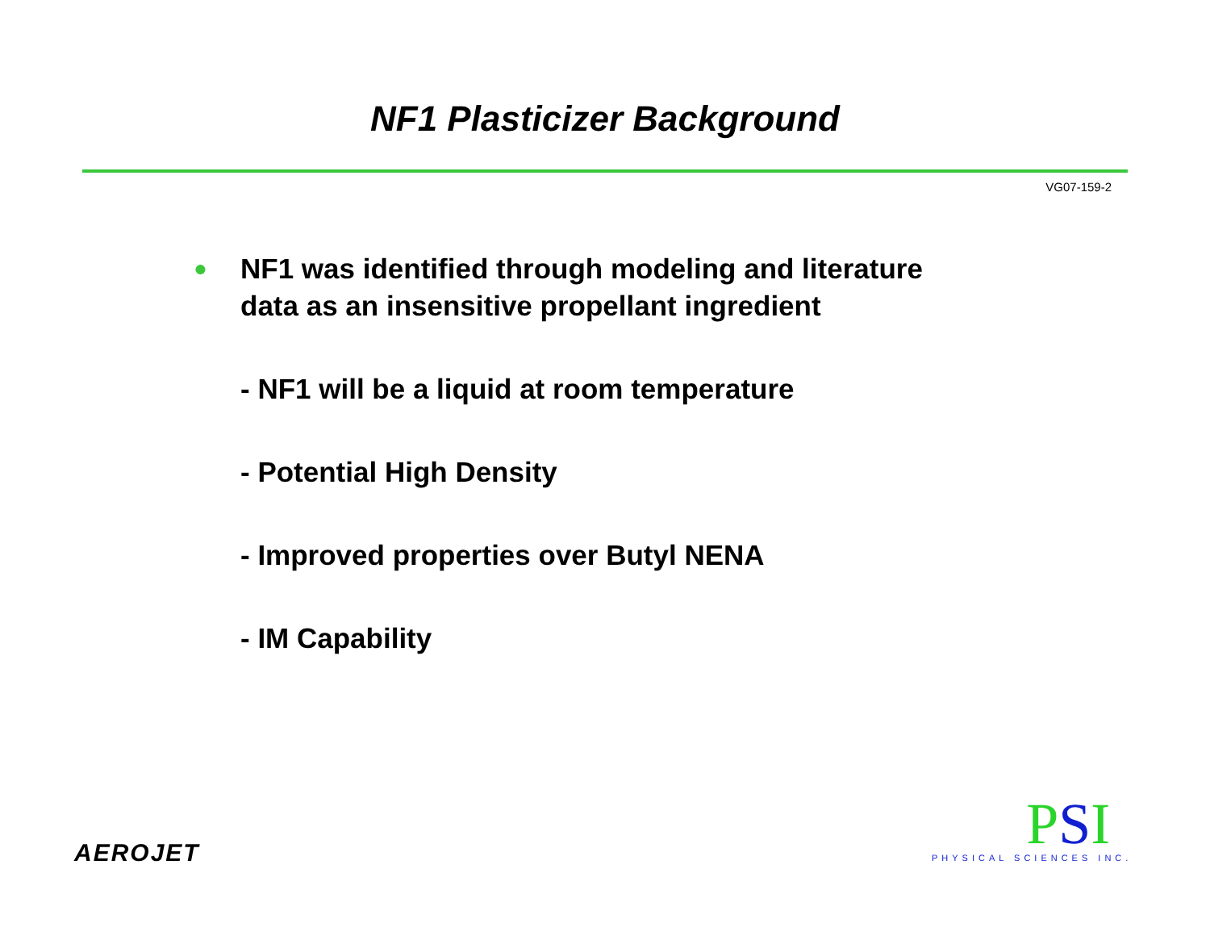NF1 Plasticizer Background
VG07-159-2
●
NF1 was identified through modeling and literature
data as an insensitive propellant ingredient
- NF1 will be a liquid at room temperature
- Potential High Density
- Improved properties over Butyl NENA
- IM Capability
AEROJET
PSI
PHYSICAL SCIENCES INC.